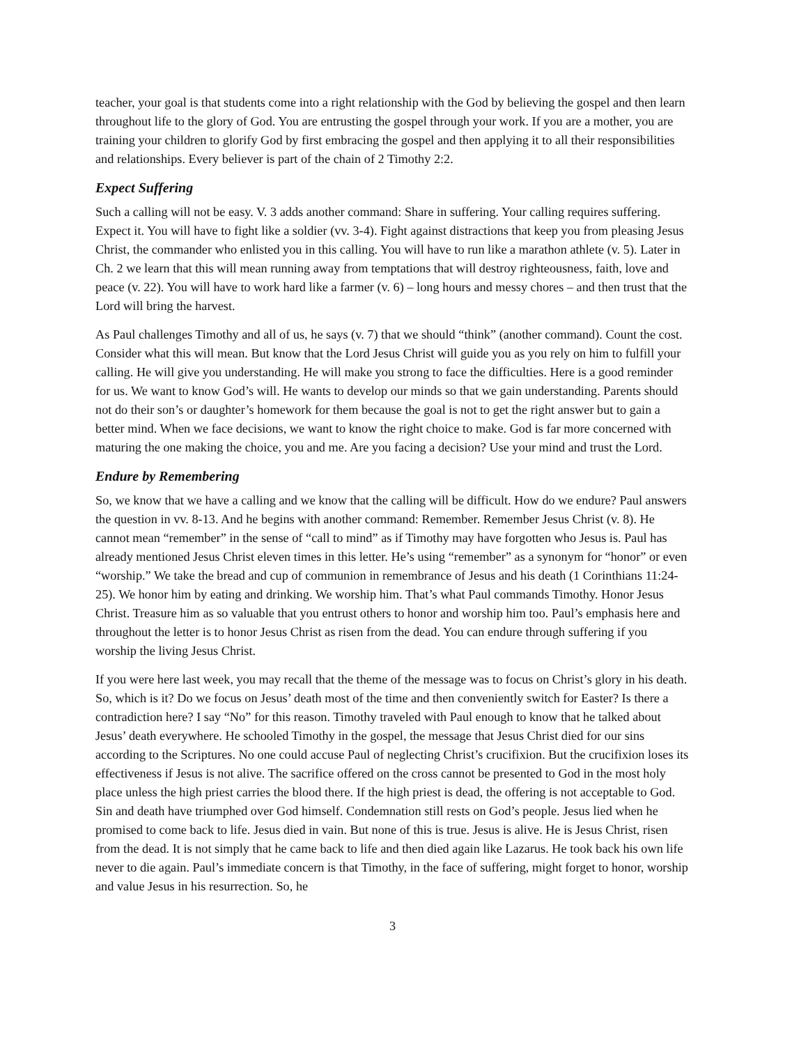teacher, your goal is that students come into a right relationship with the God by believing the gospel and then learn throughout life to the glory of God. You are entrusting the gospel through your work. If you are a mother, you are training your children to glorify God by first embracing the gospel and then applying it to all their responsibilities and relationships. Every believer is part of the chain of 2 Timothy 2:2.
Expect Suffering
Such a calling will not be easy. V. 3 adds another command: Share in suffering. Your calling requires suffering. Expect it. You will have to fight like a soldier (vv. 3-4). Fight against distractions that keep you from pleasing Jesus Christ, the commander who enlisted you in this calling. You will have to run like a marathon athlete (v. 5). Later in Ch. 2 we learn that this will mean running away from temptations that will destroy righteousness, faith, love and peace (v. 22). You will have to work hard like a farmer (v. 6) – long hours and messy chores – and then trust that the Lord will bring the harvest.
As Paul challenges Timothy and all of us, he says (v. 7) that we should “think” (another command). Count the cost. Consider what this will mean. But know that the Lord Jesus Christ will guide you as you rely on him to fulfill your calling. He will give you understanding. He will make you strong to face the difficulties. Here is a good reminder for us. We want to know God’s will. He wants to develop our minds so that we gain understanding. Parents should not do their son’s or daughter’s homework for them because the goal is not to get the right answer but to gain a better mind. When we face decisions, we want to know the right choice to make. God is far more concerned with maturing the one making the choice, you and me. Are you facing a decision? Use your mind and trust the Lord.
Endure by Remembering
So, we know that we have a calling and we know that the calling will be difficult. How do we endure? Paul answers the question in vv. 8-13. And he begins with another command: Remember. Remember Jesus Christ (v. 8). He cannot mean “remember” in the sense of “call to mind” as if Timothy may have forgotten who Jesus is. Paul has already mentioned Jesus Christ eleven times in this letter. He’s using “remember” as a synonym for “honor” or even “worship.” We take the bread and cup of communion in remembrance of Jesus and his death (1 Corinthians 11:24-25). We honor him by eating and drinking. We worship him. That’s what Paul commands Timothy. Honor Jesus Christ. Treasure him as so valuable that you entrust others to honor and worship him too. Paul’s emphasis here and throughout the letter is to honor Jesus Christ as risen from the dead. You can endure through suffering if you worship the living Jesus Christ.
If you were here last week, you may recall that the theme of the message was to focus on Christ’s glory in his death. So, which is it? Do we focus on Jesus’ death most of the time and then conveniently switch for Easter? Is there a contradiction here? I say “No” for this reason. Timothy traveled with Paul enough to know that he talked about Jesus’ death everywhere. He schooled Timothy in the gospel, the message that Jesus Christ died for our sins according to the Scriptures. No one could accuse Paul of neglecting Christ’s crucifixion. But the crucifixion loses its effectiveness if Jesus is not alive. The sacrifice offered on the cross cannot be presented to God in the most holy place unless the high priest carries the blood there. If the high priest is dead, the offering is not acceptable to God. Sin and death have triumphed over God himself. Condemnation still rests on God’s people. Jesus lied when he promised to come back to life. Jesus died in vain. But none of this is true. Jesus is alive. He is Jesus Christ, risen from the dead. It is not simply that he came back to life and then died again like Lazarus. He took back his own life never to die again. Paul’s immediate concern is that Timothy, in the face of suffering, might forget to honor, worship and value Jesus in his resurrection. So, he
3